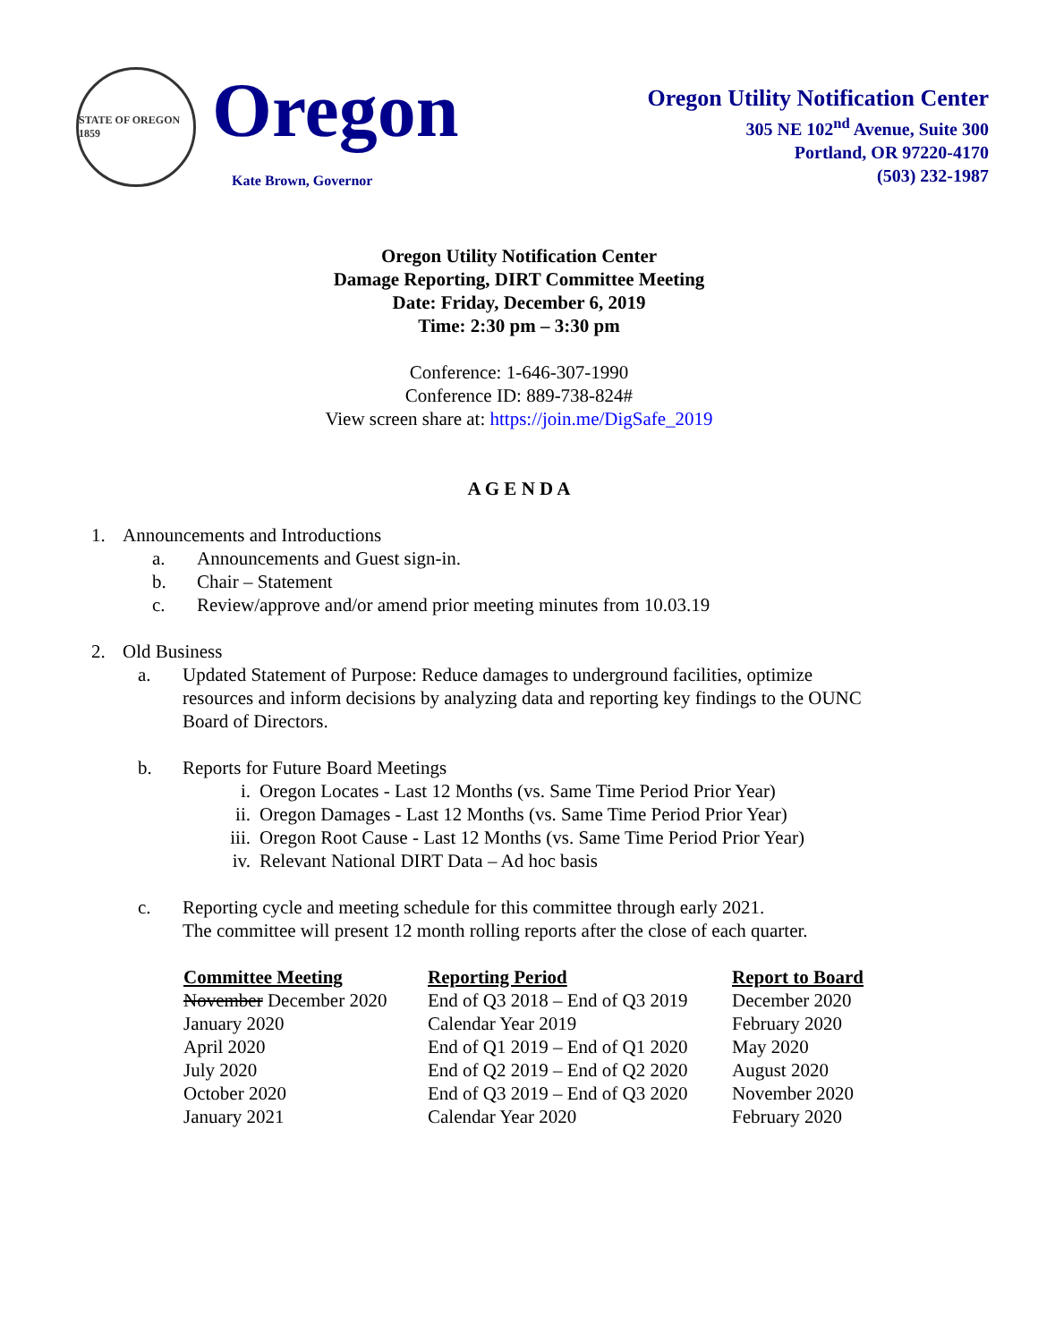STATE OF OREGON 1859
Oregon
Kate Brown, Governor
Oregon Utility Notification Center
305 NE 102<sup>nd</sup> Avenue, Suite 300
Portland, OR 97220-4170
(503) 232-1987
Oregon Utility Notification Center
Damage Reporting, DIRT Committee Meeting
Date: Friday, December 6, 2019
Time: 2:30 pm – 3:30 pm
Conference: 1-646-307-1990
Conference ID: 889-738-824#
View screen share at: https://join.me/DigSafe_2019
A G E N D A
1. Announcements and Introductions
a. Announcements and Guest sign-in.
b. Chair – Statement
c. Review/approve and/or amend prior meeting minutes from 10.03.19
2. Old Business
a. Updated Statement of Purpose: Reduce damages to underground facilities, optimize resources and inform decisions by analyzing data and reporting key findings to the OUNC Board of Directors.
b. Reports for Future Board Meetings
i. Oregon Locates - Last 12 Months (vs. Same Time Period Prior Year)
ii. Oregon Damages - Last 12 Months (vs. Same Time Period Prior Year)
iii. Oregon Root Cause - Last 12 Months (vs. Same Time Period Prior Year)
iv. Relevant National DIRT Data – Ad hoc basis
c. Reporting cycle and meeting schedule for this committee through early 2021.
The committee will present 12 month rolling reports after the close of each quarter.
| Committee Meeting | Reporting Period | Report to Board |
| --- | --- | --- |
| November December 2020 | End of Q3 2018 – End of Q3 2019 | December 2020 |
| January 2020 | Calendar Year 2019 | February 2020 |
| April 2020 | End of Q1 2019 – End of Q1 2020 | May 2020 |
| July 2020 | End of Q2 2019 – End of Q2 2020 | August 2020 |
| October 2020 | End of Q3 2019 – End of Q3 2020 | November 2020 |
| January 2021 | Calendar Year 2020 | February 2020 |